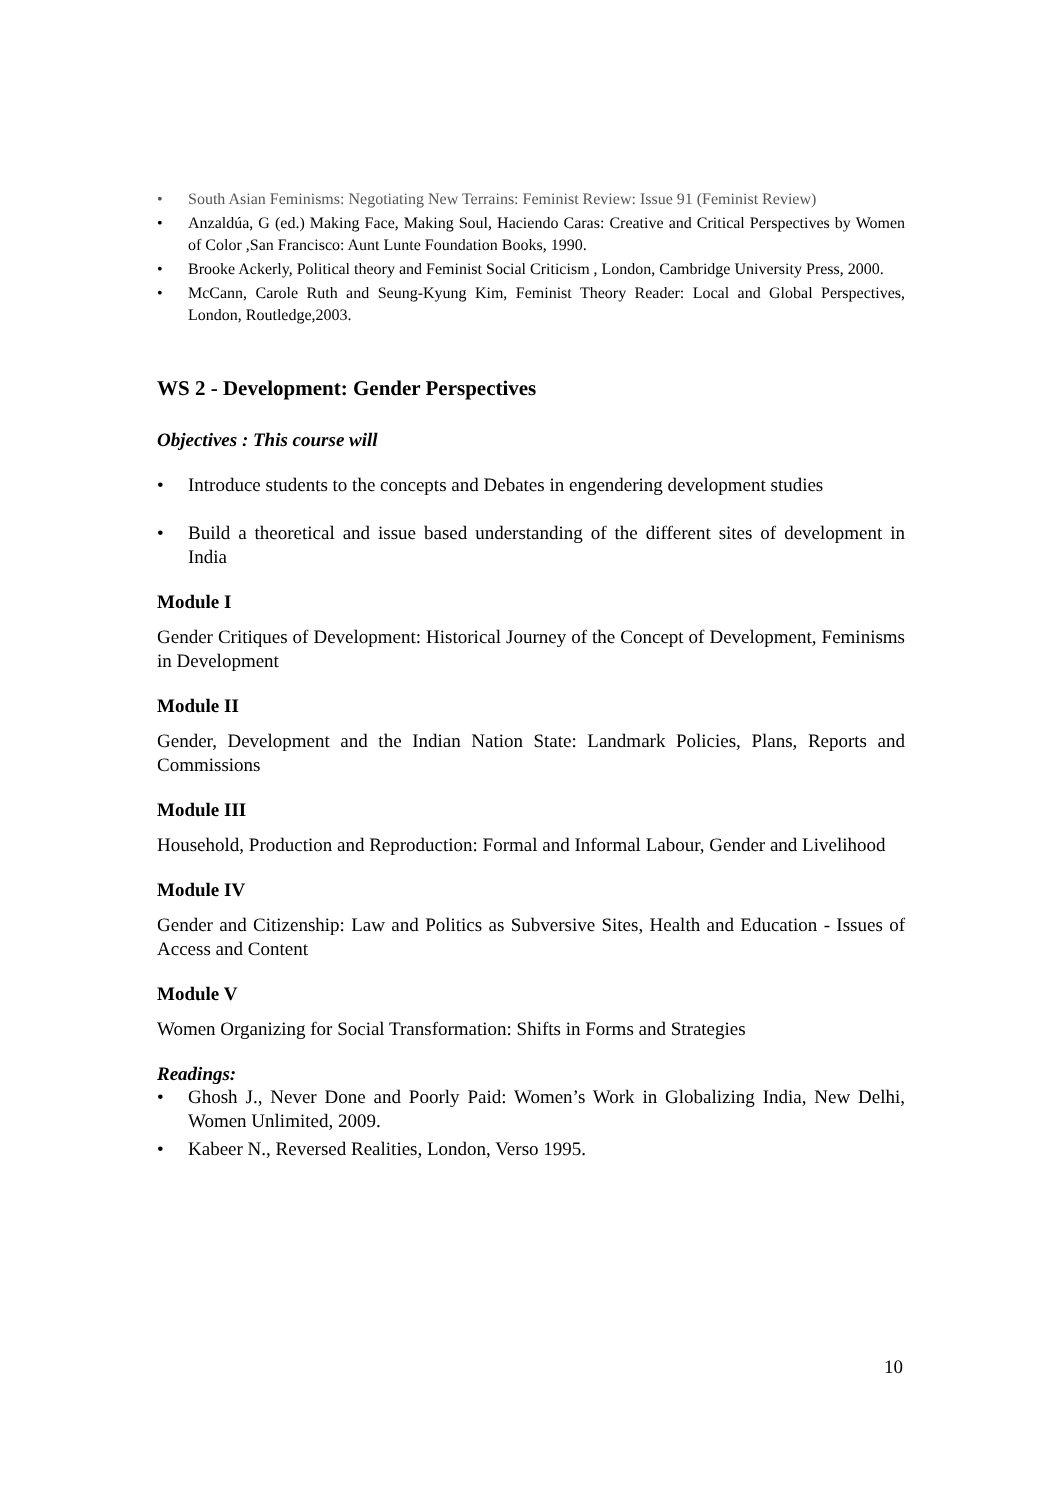• South Asian Feminisms: Negotiating New Terrains: Feminist Review: Issue 91 (Feminist Review)
• Anzaldúa, G (ed.) Making Face, Making Soul, Haciendo Caras: Creative and Critical Perspectives by Women of Color ,San Francisco: Aunt Lunte Foundation Books, 1990.
• Brooke Ackerly, Political theory and Feminist Social Criticism , London, Cambridge University Press, 2000.
• McCann, Carole Ruth and Seung-Kyung Kim, Feminist Theory Reader: Local and Global Perspectives, London, Routledge,2003.
WS 2 - Development: Gender Perspectives
Objectives : This course will
• Introduce students to the concepts and Debates in engendering development studies
• Build a theoretical and issue based understanding of the different sites of development in India
Module I
Gender Critiques of Development: Historical Journey of the Concept of Development, Feminisms in Development
Module II
Gender, Development and the Indian Nation State: Landmark Policies, Plans, Reports and Commissions
Module III
Household, Production and Reproduction: Formal and Informal Labour, Gender and Livelihood
Module IV
Gender and Citizenship: Law and Politics as Subversive Sites, Health and Education - Issues of Access and Content
Module V
Women Organizing for Social Transformation: Shifts in Forms and Strategies
Readings:
• Ghosh J., Never Done and Poorly Paid: Women’s Work in Globalizing India, New Delhi, Women Unlimited, 2009.
• Kabeer N., Reversed Realities, London, Verso 1995.
10